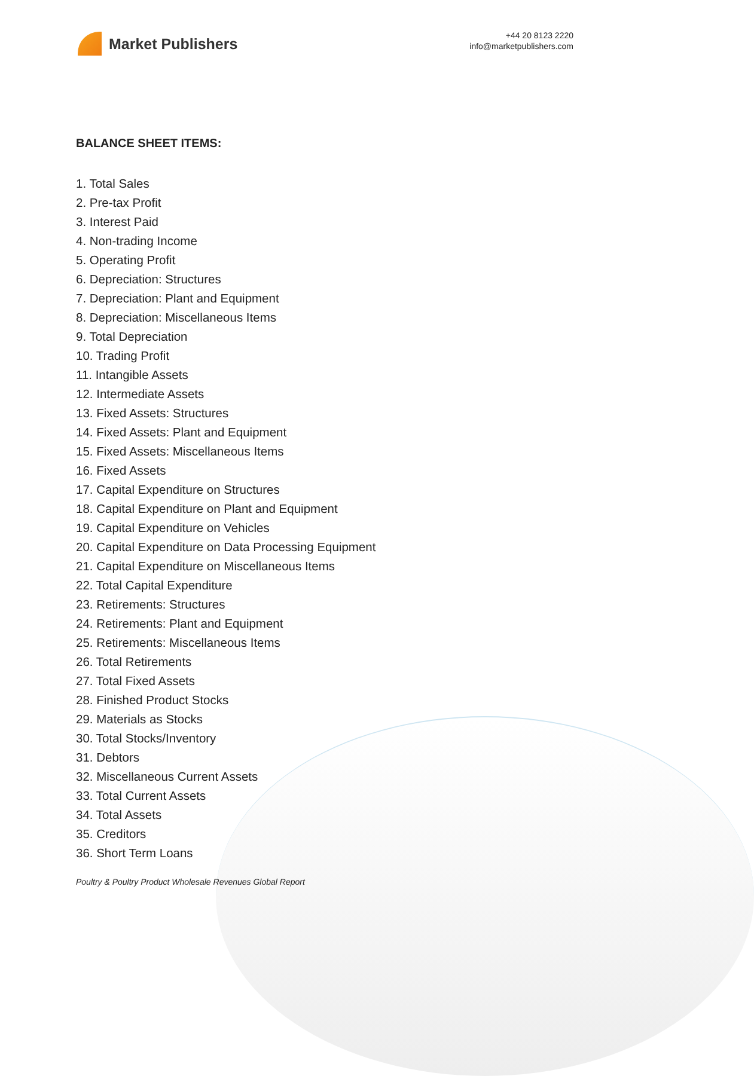Market Publishers
+44 20 8123 2220
info@marketpublishers.com
BALANCE SHEET ITEMS:
1. Total Sales
2. Pre-tax Profit
3. Interest Paid
4. Non-trading Income
5. Operating Profit
6. Depreciation: Structures
7. Depreciation: Plant and Equipment
8. Depreciation: Miscellaneous Items
9. Total Depreciation
10. Trading Profit
11. Intangible Assets
12. Intermediate Assets
13. Fixed Assets: Structures
14. Fixed Assets: Plant and Equipment
15. Fixed Assets: Miscellaneous Items
16. Fixed Assets
17. Capital Expenditure on Structures
18. Capital Expenditure on Plant and Equipment
19. Capital Expenditure on Vehicles
20. Capital Expenditure on Data Processing Equipment
21. Capital Expenditure on Miscellaneous Items
22. Total Capital Expenditure
23. Retirements: Structures
24. Retirements: Plant and Equipment
25. Retirements: Miscellaneous Items
26. Total Retirements
27. Total Fixed Assets
28. Finished Product Stocks
29. Materials as Stocks
30. Total Stocks/Inventory
31. Debtors
32. Miscellaneous Current Assets
33. Total Current Assets
34. Total Assets
35. Creditors
36. Short Term Loans
Poultry & Poultry Product Wholesale Revenues Global Report